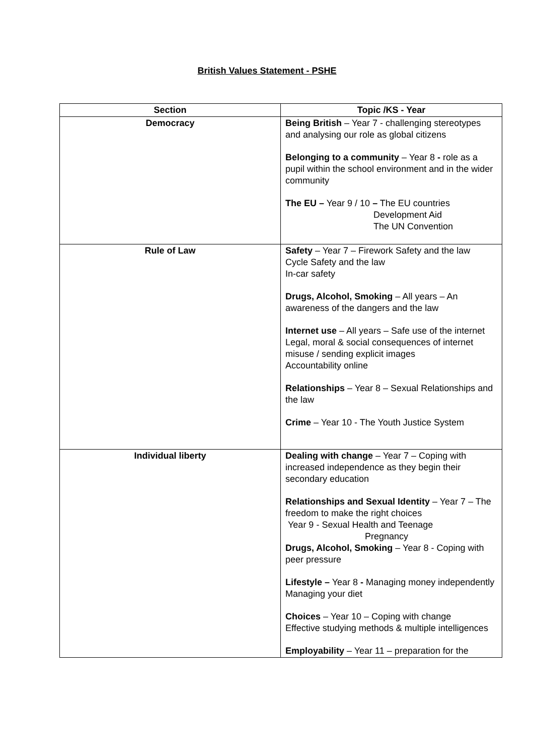British Values Statement - PSHE
| Section | Topic /KS - Year |
| --- | --- |
| Democracy | Being British – Year 7 - challenging stereotypes and analysing our role as global citizens Belonging to a community – Year 8 - role as a pupil within the school environment and in the wider community The EU – Year 9 / 10 – The EU countries Development Aid The UN Convention |
| Rule of Law | Safety – Year 7 – Firework Safety and the law Cycle Safety and the law In-car safety Drugs, Alcohol, Smoking – All years – An awareness of the dangers and the law Internet use – All years – Safe use of the internet Legal, moral & social consequences of internet misuse / sending explicit images Accountability online Relationships – Year 8 – Sexual Relationships and the law Crime – Year 10 - The Youth Justice System |
| Individual liberty | Dealing with change – Year 7 – Coping with increased independence as they begin their secondary education Relationships and Sexual Identity – Year 7 – The freedom to make the right choices Year 9 - Sexual Health and Teenage Pregnancy Drugs, Alcohol, Smoking – Year 8 - Coping with peer pressure Lifestyle – Year 8 - Managing money independently Managing your diet Choices – Year 10 – Coping with change Effective studying methods & multiple intelligences Employability – Year 11 – preparation for the |